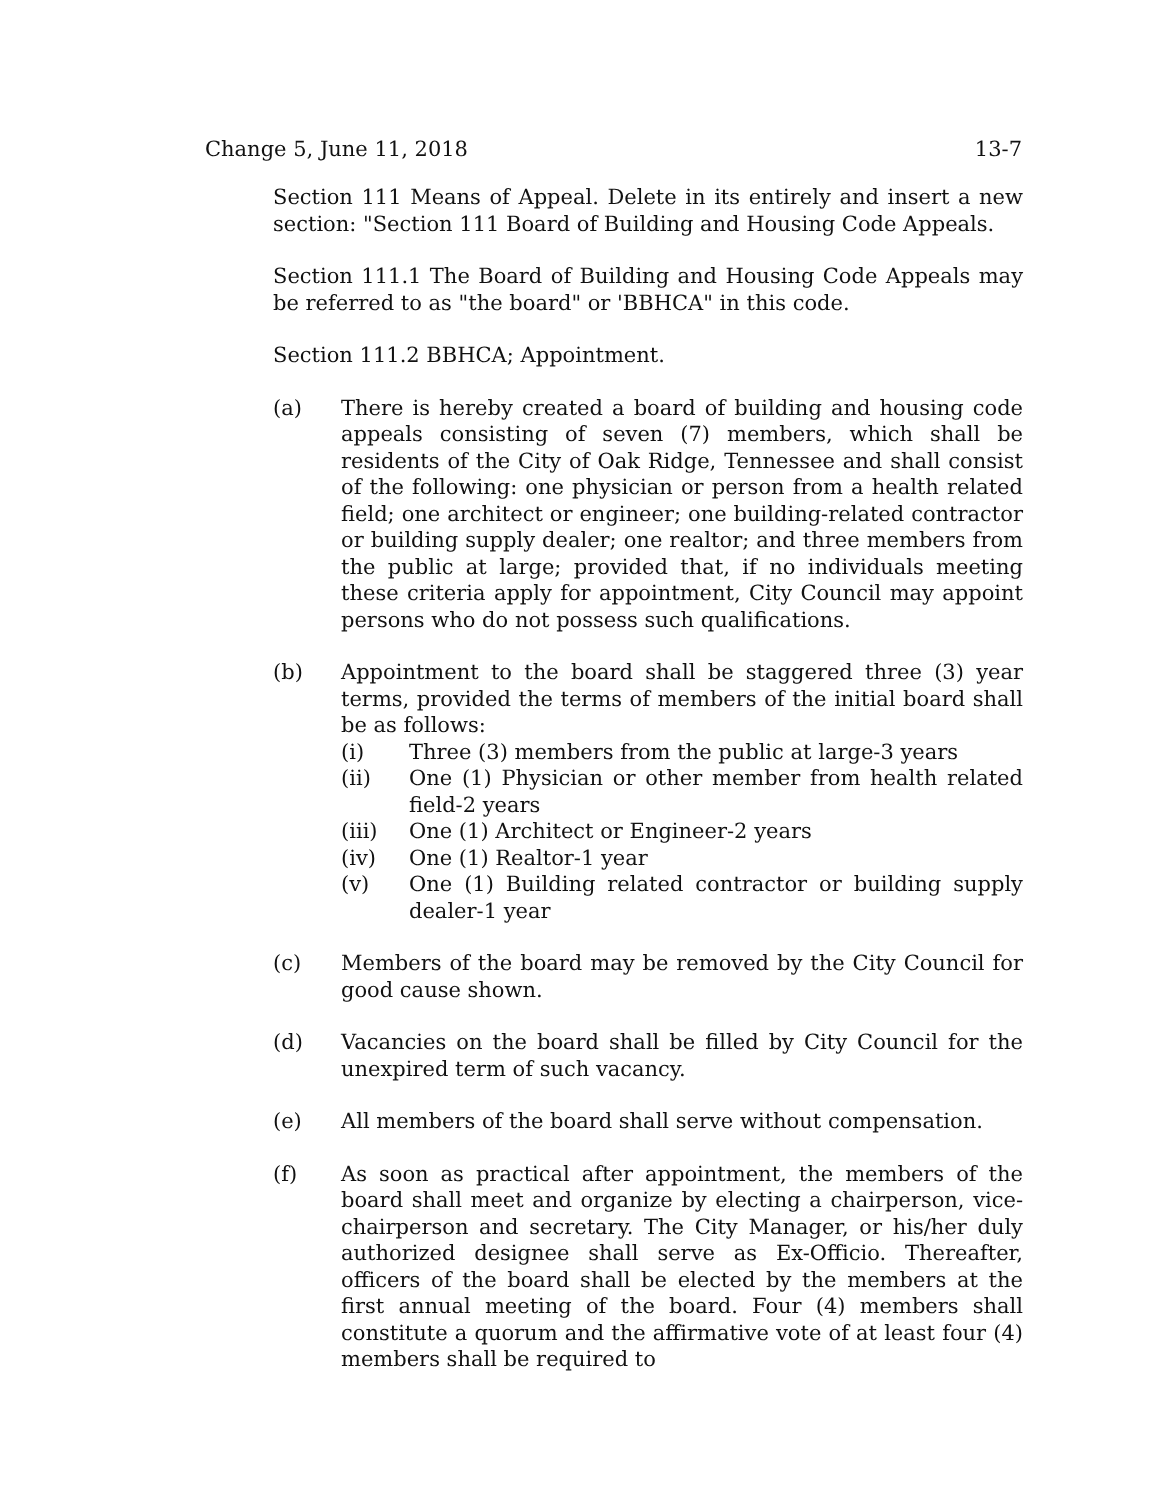Change 5, June 11, 2018 13-7
Section 111 Means of Appeal. Delete in its entirely and insert a new section: "Section 111 Board of Building and Housing Code Appeals.
Section 111.1 The Board of Building and Housing Code Appeals may be referred to as "the board" or 'BBHCA" in this code.
Section 111.2 BBHCA; Appointment.
(a) There is hereby created a board of building and housing code appeals consisting of seven (7) members, which shall be residents of the City of Oak Ridge, Tennessee and shall consist of the following: one physician or person from a health related field; one architect or engineer; one building-related contractor or building supply dealer; one realtor; and three members from the public at large; provided that, if no individuals meeting these criteria apply for appointment, City Council may appoint persons who do not possess such qualifications.
(b) Appointment to the board shall be staggered three (3) year terms, provided the terms of members of the initial board shall be as follows:
(i) Three (3) members from the public at large-3 years
(ii) One (1) Physician or other member from health related field-2 years
(iii) One (1) Architect or Engineer-2 years
(iv) One (1) Realtor-1 year
(v) One (1) Building related contractor or building supply dealer-1 year
(c) Members of the board may be removed by the City Council for good cause shown.
(d) Vacancies on the board shall be filled by City Council for the unexpired term of such vacancy.
(e) All members of the board shall serve without compensation.
(f) As soon as practical after appointment, the members of the board shall meet and organize by electing a chairperson, vice-chairperson and secretary. The City Manager, or his/her duly authorized designee shall serve as Ex-Officio. Thereafter, officers of the board shall be elected by the members at the first annual meeting of the board. Four (4) members shall constitute a quorum and the affirmative vote of at least four (4) members shall be required to